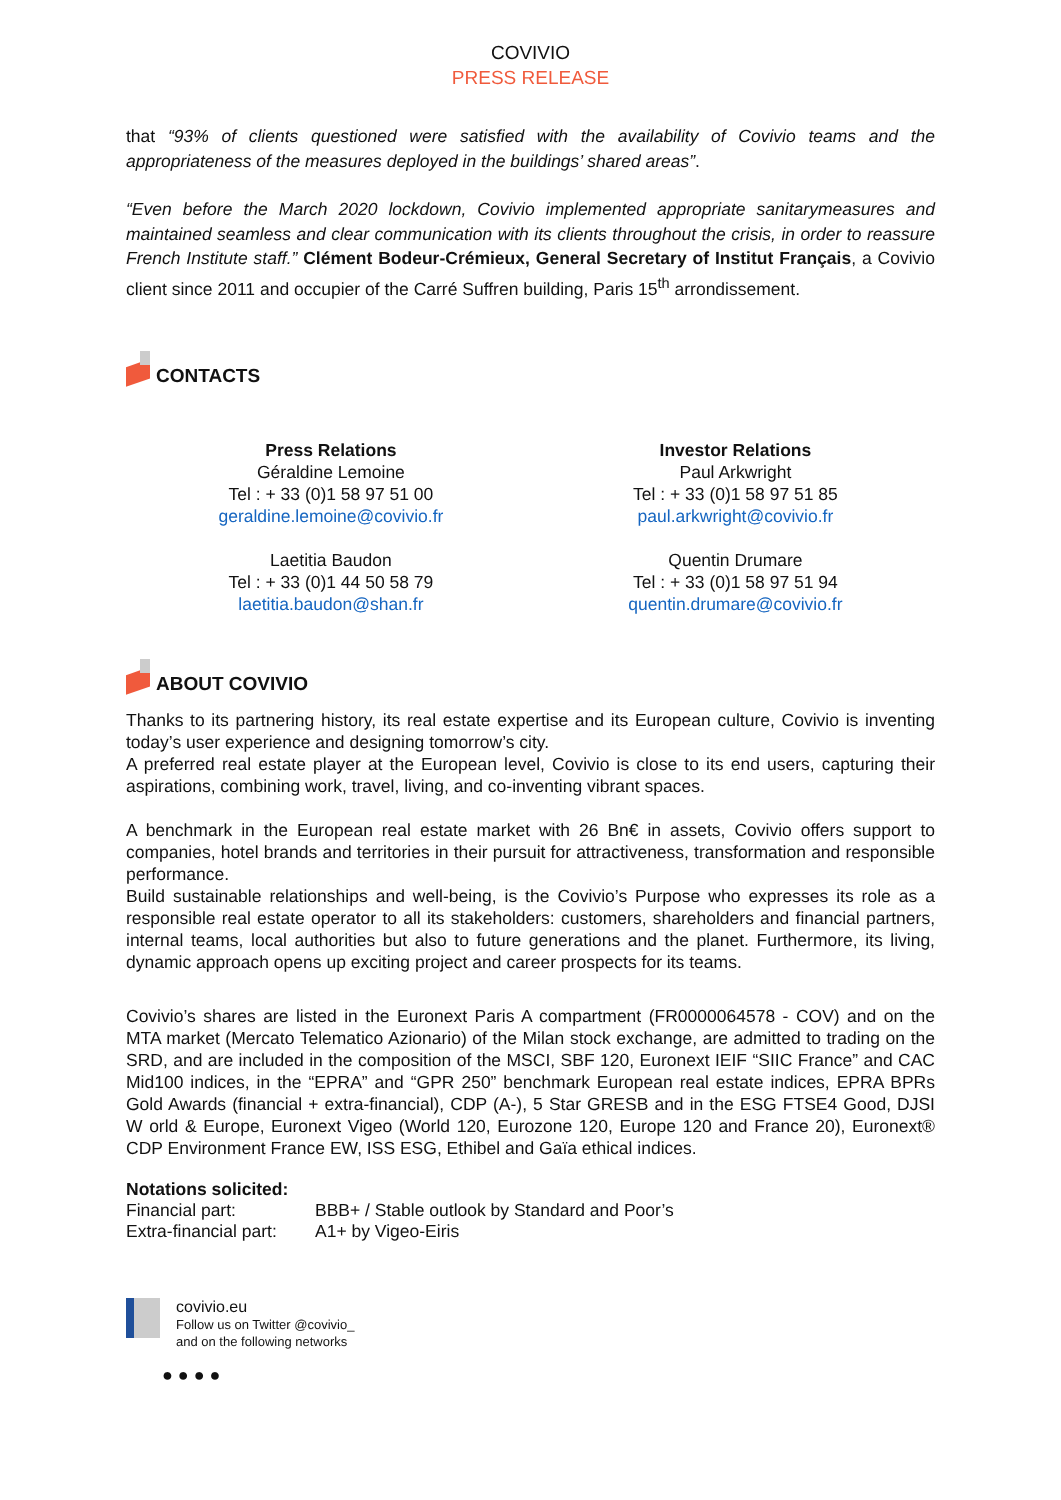COVIVIO
PRESS RELEASE
that “93% of clients questioned were satisfied with the availability of Covivio teams and the appropriateness of the measures deployed in the buildings’ shared areas”.
“Even before the March 2020 lockdown, Covivio implemented appropriate sanitarymeasures and maintained seamless and clear communication with its clients throughout the crisis, in order to reassure French Institute staff.” Clément Bodeur-Crémieux, General Secretary of Institut Français, a Covivio client since 2011 and occupier of the Carré Suffren building, Paris 15<sup>th</sup> arrondissement.
CONTACTS
Press Relations
Géraldine Lemoine
Tel : + 33 (0)1 58 97 51 00
geraldine.lemoine@covivio.fr
Laetitia Baudon
Tel : + 33 (0)1 44 50 58 79
laetitia.baudon@shan.fr
Investor Relations
Paul Arkwright
Tel : + 33 (0)1 58 97 51 85
paul.arkwright@covivio.fr
Quentin Drumare
Tel : + 33 (0)1 58 97 51 94
quentin.drumare@covivio.fr
ABOUT COVIVIO
Thanks to its partnering history, its real estate expertise and its European culture, Covivio is inventing today’s user experience and designing tomorrow’s city.
A preferred real estate player at the European level, Covivio is close to its end users, capturing their aspirations, combining work, travel, living, and co-inventing vibrant spaces.
A benchmark in the European real estate market with 26 Bn€ in assets, Covivio offers support to companies, hotel brands and territories in their pursuit for attractiveness, transformation and responsible performance.
Build sustainable relationships and well-being, is the Covivio’s Purpose who expresses its role as a responsible real estate operator to all its stakeholders: customers, shareholders and financial partners, internal teams, local authorities but also to future generations and the planet. Furthermore, its living, dynamic approach opens up exciting project and career prospects for its teams.
Covivio’s shares are listed in the Euronext Paris A compartment (FR0000064578 - COV) and on the MTA market (Mercato Telematico Azionario) of the Milan stock exchange, are admitted to trading on the SRD, and are included in the composition of the MSCI, SBF 120, Euronext IEIF “SIIC France” and CAC Mid100 indices, in the “EPRA” and “GPR 250” benchmark European real estate indices, EPRA BPRs Gold Awards (financial + extra-financial), CDP (A-), 5 Star GRESB and in the ESG FTSE4 Good, DJSI W orld & Europe, Euronext Vigeo (World 120, Eurozone 120, Europe 120 and France 20), Euronext® CDP Environment France EW, ISS ESG, Ethibel and Gaïa ethical indices.
Notations solicited:
Financial part: BBB+ / Stable outlook by Standard and Poor’s
Extra-financial part: A1+ by Vigeo-Eiris
covivio.eu
Follow us on Twitter @covivio_
and on the following networks
● ● ● ●